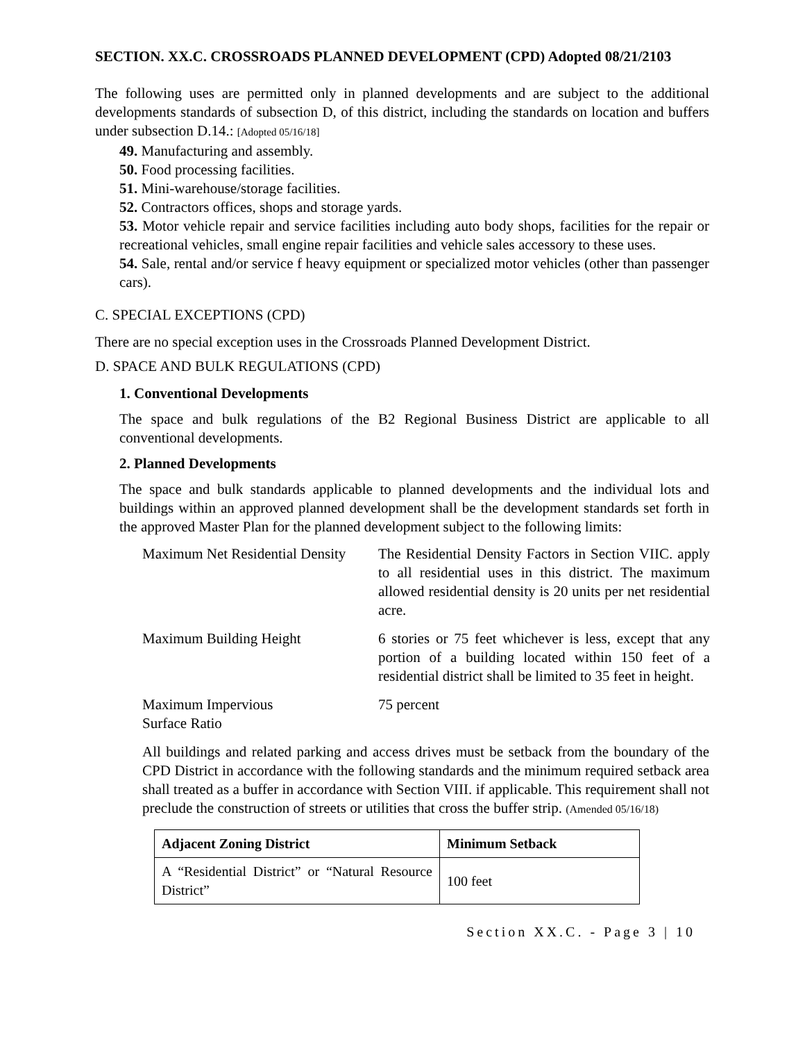SECTION. XX.C. CROSSROADS PLANNED DEVELOPMENT (CPD) Adopted 08/21/2103
The following uses are permitted only in planned developments and are subject to the additional developments standards of subsection D, of this district, including the standards on location and buffers under subsection D.14.: [Adopted 05/16/18]
49. Manufacturing and assembly.
50. Food processing facilities.
51. Mini-warehouse/storage facilities.
52. Contractors offices, shops and storage yards.
53. Motor vehicle repair and service facilities including auto body shops, facilities for the repair or recreational vehicles, small engine repair facilities and vehicle sales accessory to these uses.
54. Sale, rental and/or service f heavy equipment or specialized motor vehicles (other than passenger cars).
C. SPECIAL EXCEPTIONS (CPD)
There are no special exception uses in the Crossroads Planned Development District.
D. SPACE AND BULK REGULATIONS (CPD)
1. Conventional Developments
The space and bulk regulations of the B2 Regional Business District are applicable to all conventional developments.
2. Planned Developments
The space and bulk standards applicable to planned developments and the individual lots and buildings within an approved planned development shall be the development standards set forth in the approved Master Plan for the planned development subject to the following limits:
| Maximum Net Residential Density | The Residential Density Factors in Section VIIC. apply to all residential uses in this district. The maximum allowed residential density is 20 units per net residential acre. |
| Maximum Building Height | 6 stories or 75 feet whichever is less, except that any portion of a building located within 150 feet of a residential district shall be limited to 35 feet in height. |
| Maximum Impervious Surface Ratio | 75 percent |
All buildings and related parking and access drives must be setback from the boundary of the CPD District in accordance with the following standards and the minimum required setback area shall treated as a buffer in accordance with Section VIII. if applicable. This requirement shall not preclude the construction of streets or utilities that cross the buffer strip. (Amended 05/16/18)
| Adjacent Zoning District | Minimum Setback |
| --- | --- |
| A “Residential District” or “Natural Resource District” | 100 feet |
Section XX.C. - Page 3 | 10